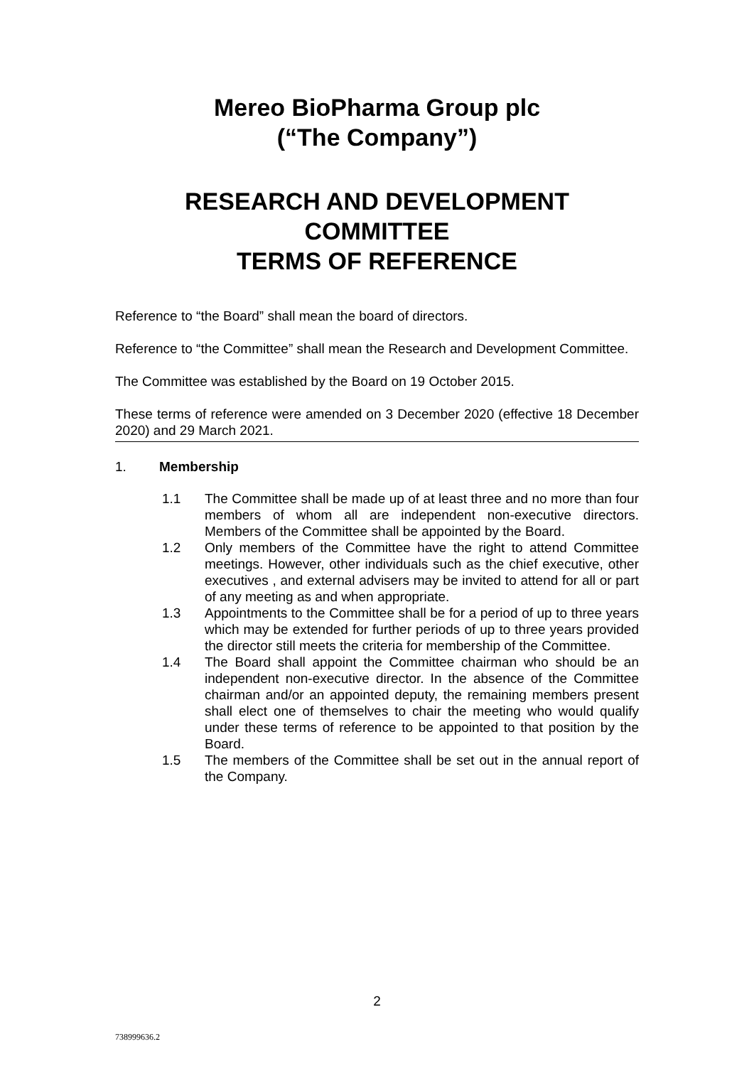Mereo BioPharma Group plc
(“The Company”)
RESEARCH AND DEVELOPMENT COMMITTEE
TERMS OF REFERENCE
Reference to “the Board” shall mean the board of directors.
Reference to “the Committee” shall mean the Research and Development Committee.
The Committee was established by the Board on 19 October 2015.
These terms of reference were amended on 3 December 2020 (effective 18 December 2020) and 29 March 2021.
1. Membership
1.1 The Committee shall be made up of at least three and no more than four members of whom all are independent non-executive directors. Members of the Committee shall be appointed by the Board.
1.2 Only members of the Committee have the right to attend Committee meetings. However, other individuals such as the chief executive, other executives , and external advisers may be invited to attend for all or part of any meeting as and when appropriate.
1.3 Appointments to the Committee shall be for a period of up to three years which may be extended for further periods of up to three years provided the director still meets the criteria for membership of the Committee.
1.4 The Board shall appoint the Committee chairman who should be an independent non-executive director. In the absence of the Committee chairman and/or an appointed deputy, the remaining members present shall elect one of themselves to chair the meeting who would qualify under these terms of reference to be appointed to that position by the Board.
1.5 The members of the Committee shall be set out in the annual report of the Company.
2
738999636.2